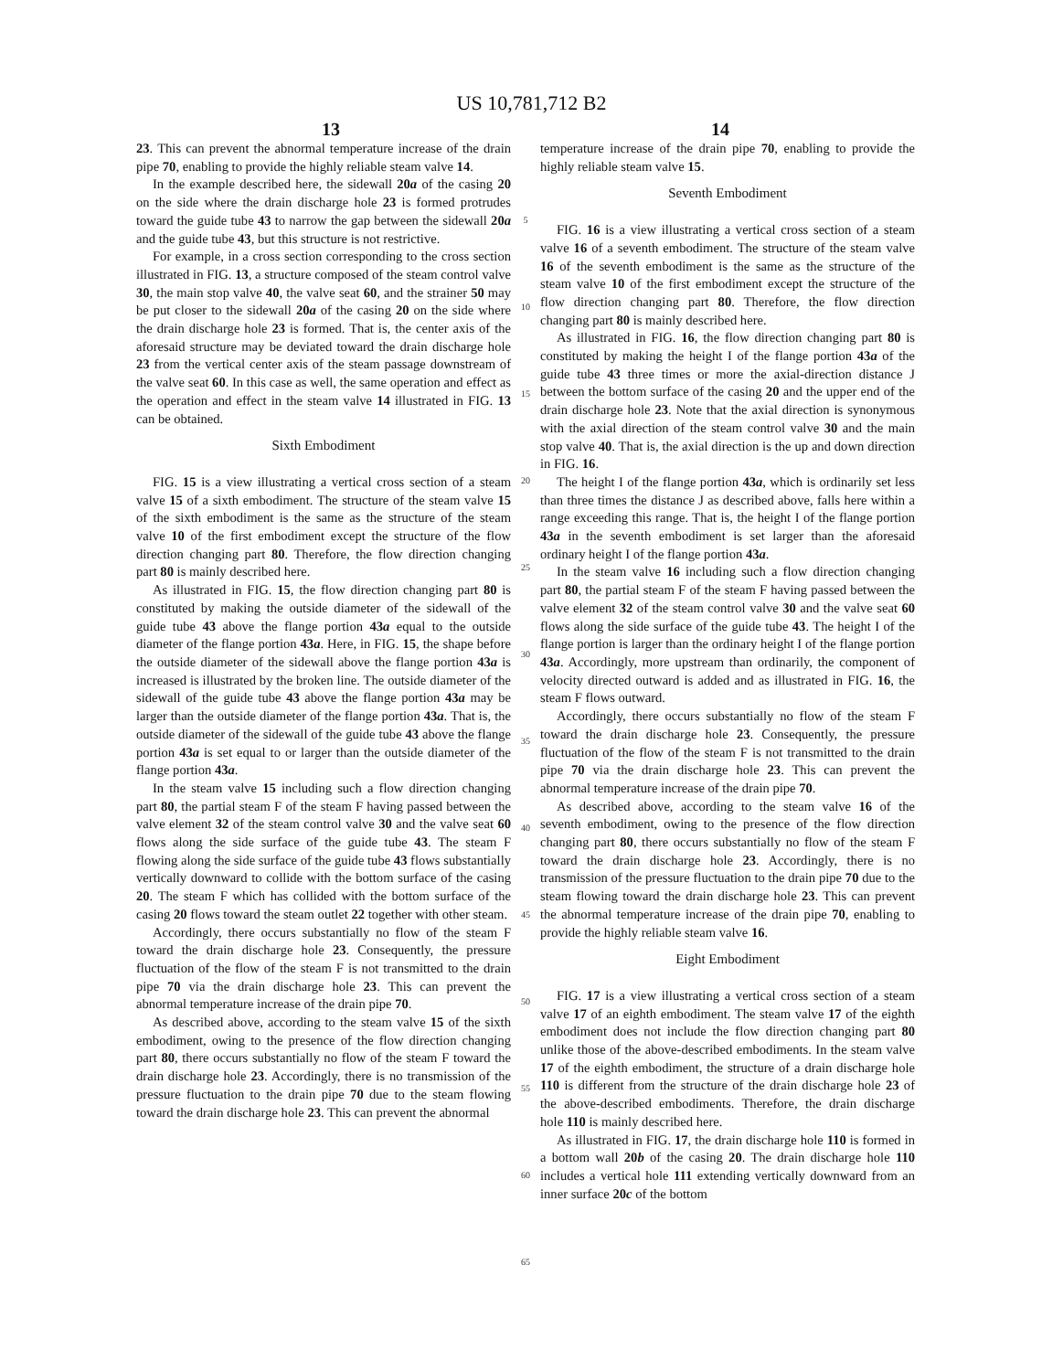US 10,781,712 B2
13 14
23. This can prevent the abnormal temperature increase of the drain pipe 70, enabling to provide the highly reliable steam valve 14.
In the example described here, the sidewall 20a of the casing 20 on the side where the drain discharge hole 23 is formed protrudes toward the guide tube 43 to narrow the gap between the sidewall 20a and the guide tube 43, but this structure is not restrictive.
For example, in a cross section corresponding to the cross section illustrated in FIG. 13, a structure composed of the steam control valve 30, the main stop valve 40, the valve seat 60, and the strainer 50 may be put closer to the sidewall 20a of the casing 20 on the side where the drain discharge hole 23 is formed. That is, the center axis of the aforesaid structure may be deviated toward the drain discharge hole 23 from the vertical center axis of the steam passage downstream of the valve seat 60. In this case as well, the same operation and effect as the operation and effect in the steam valve 14 illustrated in FIG. 13 can be obtained.
Sixth Embodiment
FIG. 15 is a view illustrating a vertical cross section of a steam valve 15 of a sixth embodiment. The structure of the steam valve 15 of the sixth embodiment is the same as the structure of the steam valve 10 of the first embodiment except the structure of the flow direction changing part 80. Therefore, the flow direction changing part 80 is mainly described here.
As illustrated in FIG. 15, the flow direction changing part 80 is constituted by making the outside diameter of the sidewall of the guide tube 43 above the flange portion 43a equal to the outside diameter of the flange portion 43a. Here, in FIG. 15, the shape before the outside diameter of the sidewall above the flange portion 43a is increased is illustrated by the broken line. The outside diameter of the sidewall of the guide tube 43 above the flange portion 43a may be larger than the outside diameter of the flange portion 43a. That is, the outside diameter of the sidewall of the guide tube 43 above the flange portion 43a is set equal to or larger than the outside diameter of the flange portion 43a.
In the steam valve 15 including such a flow direction changing part 80, the partial steam F of the steam F having passed between the valve element 32 of the steam control valve 30 and the valve seat 60 flows along the side surface of the guide tube 43. The steam F flowing along the side surface of the guide tube 43 flows substantially vertically downward to collide with the bottom surface of the casing 20. The steam F which has collided with the bottom surface of the casing 20 flows toward the steam outlet 22 together with other steam.
Accordingly, there occurs substantially no flow of the steam F toward the drain discharge hole 23. Consequently, the pressure fluctuation of the flow of the steam F is not transmitted to the drain pipe 70 via the drain discharge hole 23. This can prevent the abnormal temperature increase of the drain pipe 70.
As described above, according to the steam valve 15 of the sixth embodiment, owing to the presence of the flow direction changing part 80, there occurs substantially no flow of the steam F toward the drain discharge hole 23. Accordingly, there is no transmission of the pressure fluctuation to the drain pipe 70 due to the steam flowing toward the drain discharge hole 23. This can prevent the abnormal
5
10
15
20
25
30
35
40
45
50
55
60
65
temperature increase of the drain pipe 70, enabling to provide the highly reliable steam valve 15.
Seventh Embodiment
FIG. 16 is a view illustrating a vertical cross section of a steam valve 16 of a seventh embodiment. The structure of the steam valve 16 of the seventh embodiment is the same as the structure of the steam valve 10 of the first embodiment except the structure of the flow direction changing part 80. Therefore, the flow direction changing part 80 is mainly described here.
As illustrated in FIG. 16, the flow direction changing part 80 is constituted by making the height I of the flange portion 43a of the guide tube 43 three times or more the axial-direction distance J between the bottom surface of the casing 20 and the upper end of the drain discharge hole 23. Note that the axial direction is synonymous with the axial direction of the steam control valve 30 and the main stop valve 40. That is, the axial direction is the up and down direction in FIG. 16.
The height I of the flange portion 43a, which is ordinarily set less than three times the distance J as described above, falls here within a range exceeding this range. That is, the height I of the flange portion 43a in the seventh embodiment is set larger than the aforesaid ordinary height I of the flange portion 43a.
In the steam valve 16 including such a flow direction changing part 80, the partial steam F of the steam F having passed between the valve element 32 of the steam control valve 30 and the valve seat 60 flows along the side surface of the guide tube 43. The height I of the flange portion is larger than the ordinary height I of the flange portion 43a. Accordingly, more upstream than ordinarily, the component of velocity directed outward is added and as illustrated in FIG. 16, the steam F flows outward.
Accordingly, there occurs substantially no flow of the steam F toward the drain discharge hole 23. Consequently, the pressure fluctuation of the flow of the steam F is not transmitted to the drain pipe 70 via the drain discharge hole 23. This can prevent the abnormal temperature increase of the drain pipe 70.
As described above, according to the steam valve 16 of the seventh embodiment, owing to the presence of the flow direction changing part 80, there occurs substantially no flow of the steam F toward the drain discharge hole 23. Accordingly, there is no transmission of the pressure fluctuation to the drain pipe 70 due to the steam flowing toward the drain discharge hole 23. This can prevent the abnormal temperature increase of the drain pipe 70, enabling to provide the highly reliable steam valve 16.
Eight Embodiment
FIG. 17 is a view illustrating a vertical cross section of a steam valve 17 of an eighth embodiment. The steam valve 17 of the eighth embodiment does not include the flow direction changing part 80 unlike those of the above-described embodiments. In the steam valve 17 of the eighth embodiment, the structure of a drain discharge hole 110 is different from the structure of the drain discharge hole 23 of the above-described embodiments. Therefore, the drain discharge hole 110 is mainly described here.
As illustrated in FIG. 17, the drain discharge hole 110 is formed in a bottom wall 20b of the casing 20. The drain discharge hole 110 includes a vertical hole 111 extending vertically downward from an inner surface 20c of the bottom